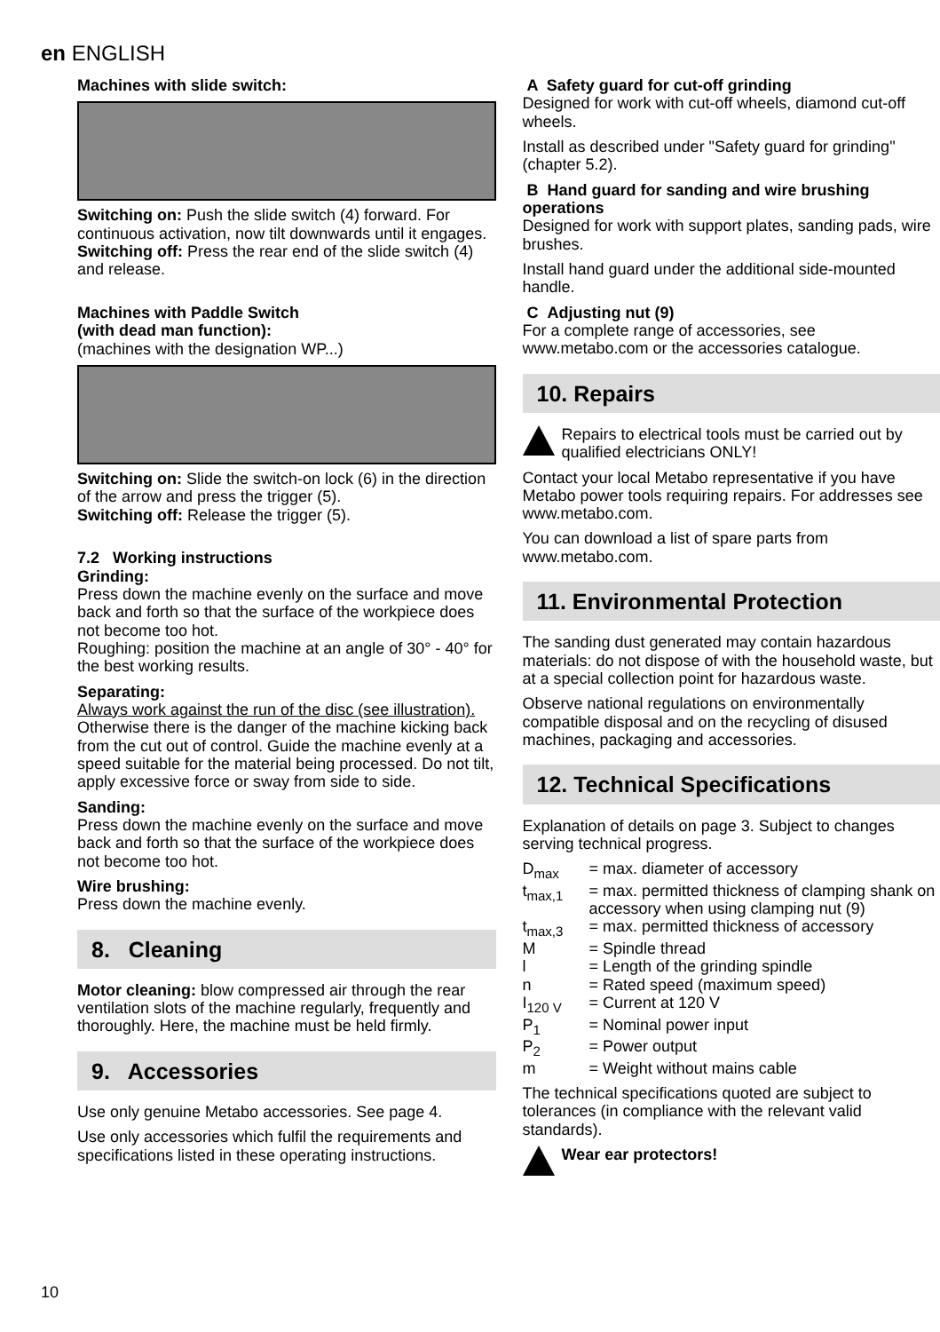en ENGLISH
Machines with slide switch:
Switching on: Push the slide switch (4) forward. For continuous activation, now tilt downwards until it engages.
Switching off: Press the rear end of the slide switch (4) and release.
Machines with Paddle Switch
(with dead man function):
(machines with the designation WP...)
Switching on: Slide the switch-on lock (6) in the direction of the arrow and press the trigger (5).
Switching off: Release the trigger (5).
7.2 Working instructions
Grinding:
Press down the machine evenly on the surface and move back and forth so that the surface of the workpiece does not become too hot.
Roughing: position the machine at an angle of 30° - 40° for the best working results.
Separating:
Always work against the run of the disc (see illustration). Otherwise there is the danger of the machine kicking back from the cut out of control. Guide the machine evenly at a speed suitable for the material being processed. Do not tilt, apply excessive force or sway from side to side.
Sanding:
Press down the machine evenly on the surface and move back and forth so that the surface of the workpiece does not become too hot.
Wire brushing:
Press down the machine evenly.
8. Cleaning
Motor cleaning: blow compressed air through the rear ventilation slots of the machine regularly, frequently and thoroughly. Here, the machine must be held firmly.
9. Accessories
Use only genuine Metabo accessories. See page 4.
Use only accessories which fulfil the requirements and specifications listed in these operating instructions.
A Safety guard for cut-off grinding
Designed for work with cut-off wheels, diamond cut-off wheels.
Install as described under "Safety guard for grinding" (chapter 5.2).
B Hand guard for sanding and wire brushing operations
Designed for work with support plates, sanding pads, wire brushes.
Install hand guard under the additional side-mounted handle.
C Adjusting nut (9)
For a complete range of accessories, see www.metabo.com or the accessories catalogue.
10. Repairs
Repairs to electrical tools must be carried out by qualified electricians ONLY!
Contact your local Metabo representative if you have Metabo power tools requiring repairs. For addresses see www.metabo.com.
You can download a list of spare parts from www.metabo.com.
11. Environmental Protection
The sanding dust generated may contain hazardous materials: do not dispose of with the household waste, but at a special collection point for hazardous waste.
Observe national regulations on environmentally compatible disposal and on the recycling of disused machines, packaging and accessories.
12. Technical Specifications
Explanation of details on page 3. Subject to changes serving technical progress.
D<sub>max</sub> = max. diameter of accessory t<sub>max,1</sub> = max. permitted thickness of clamping shank on accessory when using clamping nut (9) t<sub>max,3</sub> = max. permitted thickness of accessory M = Spindle thread l = Length of the grinding spindle n = Rated speed (maximum speed) I<sub>120 V</sub> = Current at 120 V P<sub>1</sub> = Nominal power input P<sub>2</sub> = Power output m = Weight without mains cable
The technical specifications quoted are subject to tolerances (in compliance with the relevant valid standards).
Wear ear protectors!
10